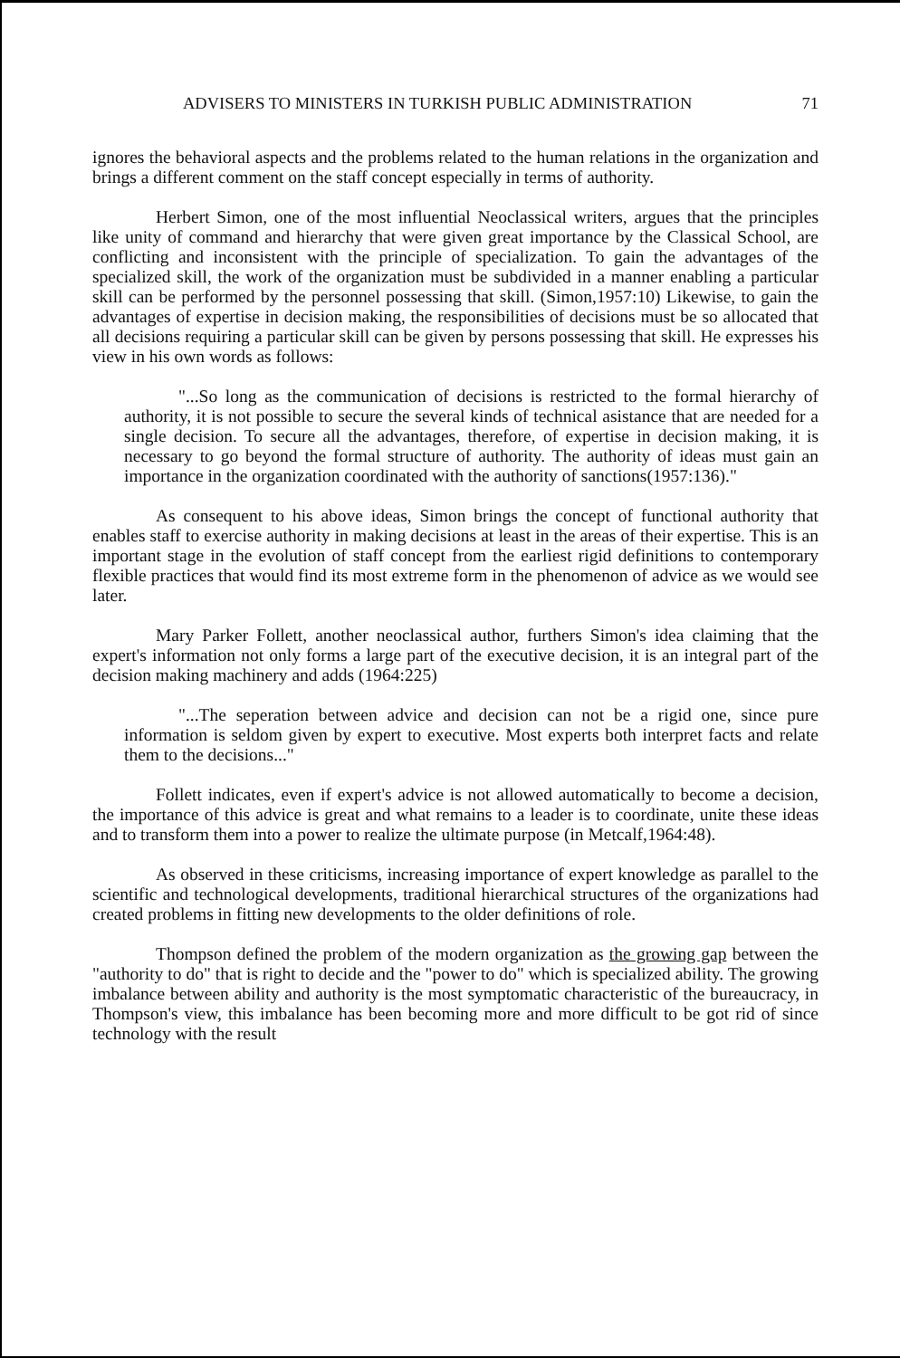ADVISERS TO MINISTERS IN TURKISH PUBLIC ADMINISTRATION 71
ignores the behavioral aspects and the problems related to the human relations in the organization and brings a different comment on the staff concept especially in terms of authority.
Herbert Simon, one of the most influential Neoclassical writers, argues that the principles like unity of command and hierarchy that were given great importance by the Classical School, are conflicting and inconsistent with the principle of specialization. To gain the advantages of the specialized skill, the work of the organization must be subdivided in a manner enabling a particular skill can be performed by the personnel possessing that skill. (Simon,1957:10) Likewise, to gain the advantages of expertise in decision making, the responsibilities of decisions must be so allocated that all decisions requiring a particular skill can be given by persons possessing that skill. He expresses his view in his own words as follows:
"...So long as the communication of decisions is restricted to the formal hierarchy of authority, it is not possible to secure the several kinds of technical asistance that are needed for a single decision. To secure all the advantages, therefore, of expertise in decision making, it is necessary to go beyond the formal structure of authority. The authority of ideas must gain an importance in the organization coordinated with the authority of sanctions(1957:136)."
As consequent to his above ideas, Simon brings the concept of functional authority that enables staff to exercise authority in making decisions at least in the areas of their expertise. This is an important stage in the evolution of staff concept from the earliest rigid definitions to contemporary flexible practices that would find its most extreme form in the phenomenon of advice as we would see later.
Mary Parker Follett, another neoclassical author, furthers Simon's idea claiming that the expert's information not only forms a large part of the executive decision, it is an integral part of the decision making machinery and adds (1964:225)
"...The seperation between advice and decision can not be a rigid one, since pure information is seldom given by expert to executive. Most experts both interpret facts and relate them to the decisions..."
Follett indicates, even if expert's advice is not allowed automatically to become a decision, the importance of this advice is great and what remains to a leader is to coordinate, unite these ideas and to transform them into a power to realize the ultimate purpose (in Metcalf,1964:48).
As observed in these criticisms, increasing importance of expert knowledge as parallel to the scientific and technological developments, traditional hierarchical structures of the organizations had created problems in fitting new developments to the older definitions of role.
Thompson defined the problem of the modern organization as the growing gap between the "authority to do" that is right to decide and the "power to do" which is specialized ability. The growing imbalance between ability and authority is the most symptomatic characteristic of the bureaucracy, in Thompson's view, this imbalance has been becoming more and more difficult to be got rid of since technology with the result